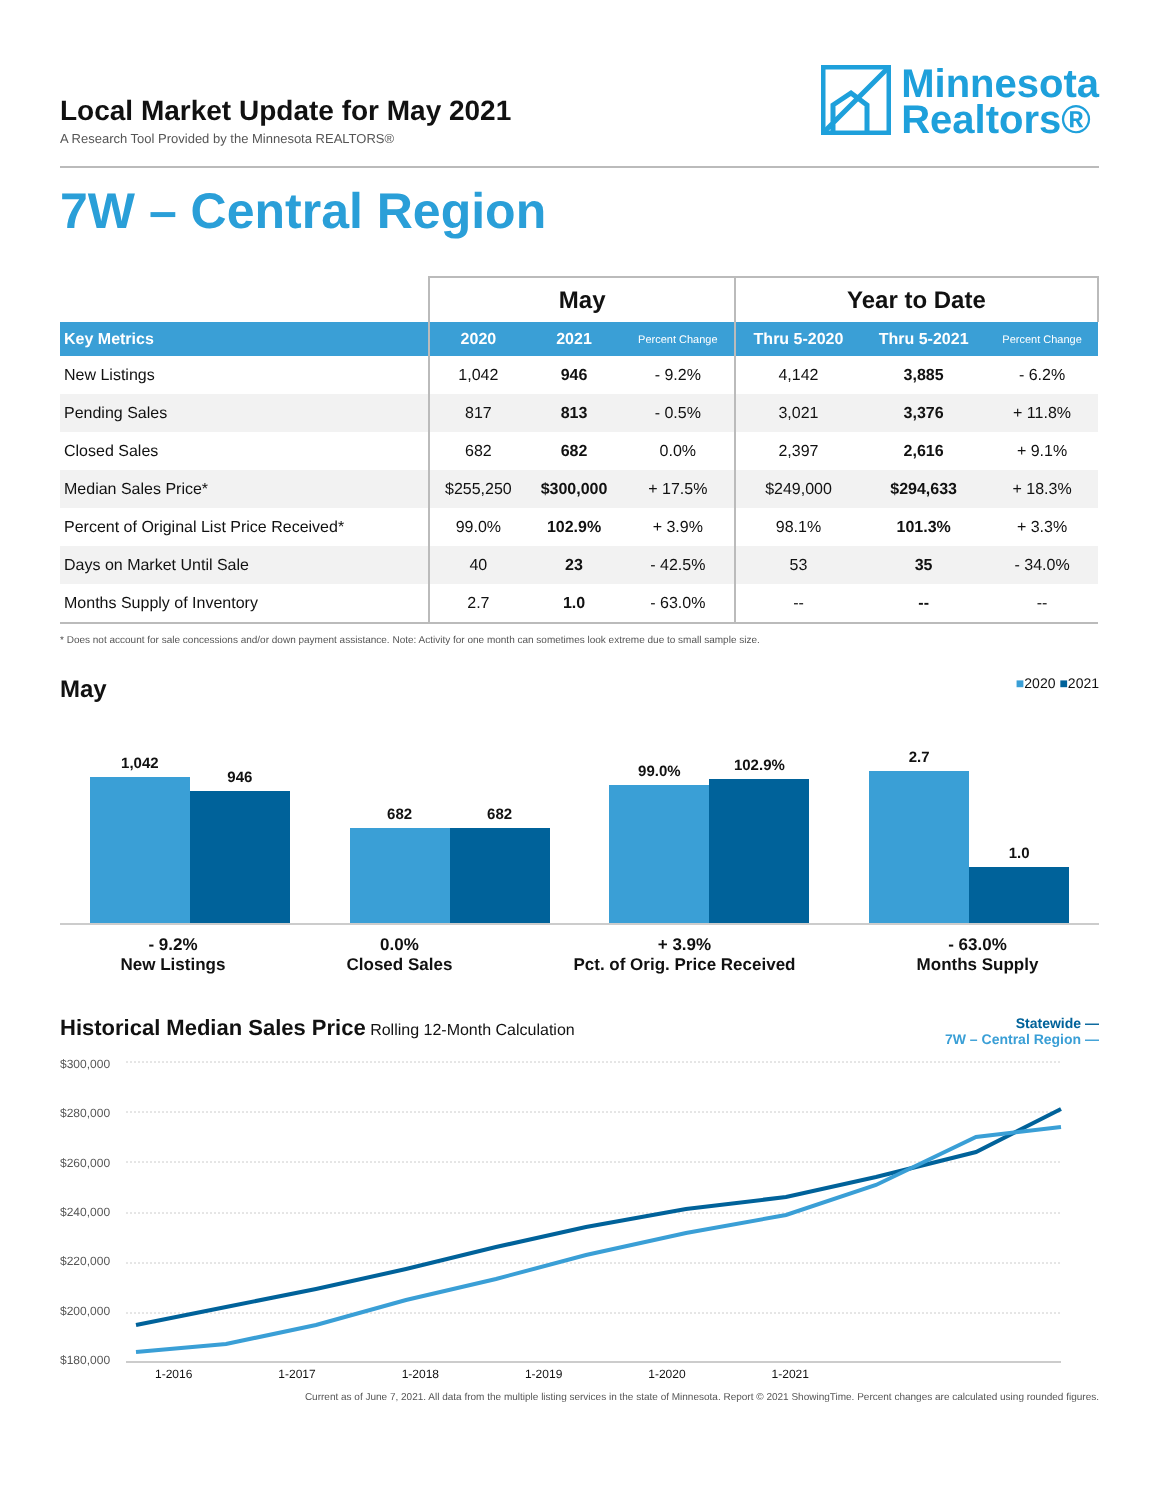Local Market Update for May 2021
A Research Tool Provided by the Minnesota REALTORS®
Minnesota
Realtors®
7W – Central Region
| | May | | | Year to Date | | |
| --- | --- | --- | --- | --- | --- | --- |
| Key Metrics | 2020 | 2021 | Percent Change | Thru 5-2020 | Thru 5-2021 | Percent Change |
| New Listings | 1,042 | 946 | - 9.2% | 4,142 | 3,885 | - 6.2% |
| Pending Sales | 817 | 813 | - 0.5% | 3,021 | 3,376 | + 11.8% |
| Closed Sales | 682 | 682 | 0.0% | 2,397 | 2,616 | + 9.1% |
| Median Sales Price* | $255,250 | $300,000 | + 17.5% | $249,000 | $294,633 | + 18.3% |
| Percent of Original List Price Received* | 99.0% | 102.9% | + 3.9% | 98.1% | 101.3% | + 3.3% |
| Days on Market Until Sale | 40 | 23 | - 42.5% | 53 | 35 | - 34.0% |
| Months Supply of Inventory | 2.7 | 1.0 | - 63.0% | -- | -- | -- |
* Does not account for sale concessions and/or down payment assistance. Note: Activity for one month can sometimes look extreme due to small sample size.
May
■2020 ■2021
1,042
946
682
682
99.0%
102.9%
2.7
1.0
- 9.2%
New Listings
0.0%
Closed Sales
+ 3.9%
Pct. of Orig. Price Received
- 63.0%
Months Supply
Historical Median Sales Price Rolling 12-Month Calculation
Statewide —
7W – Central Region —
$300,000
$280,000
$260,000
$240,000
$220,000
$200,000
$180,000
1-2016 1-2017 1-2018 1-2019 1-2020 1-2021
Current as of June 7, 2021. All data from the multiple listing services in the state of Minnesota. Report © 2021 ShowingTime. Percent changes are calculated using rounded figures.